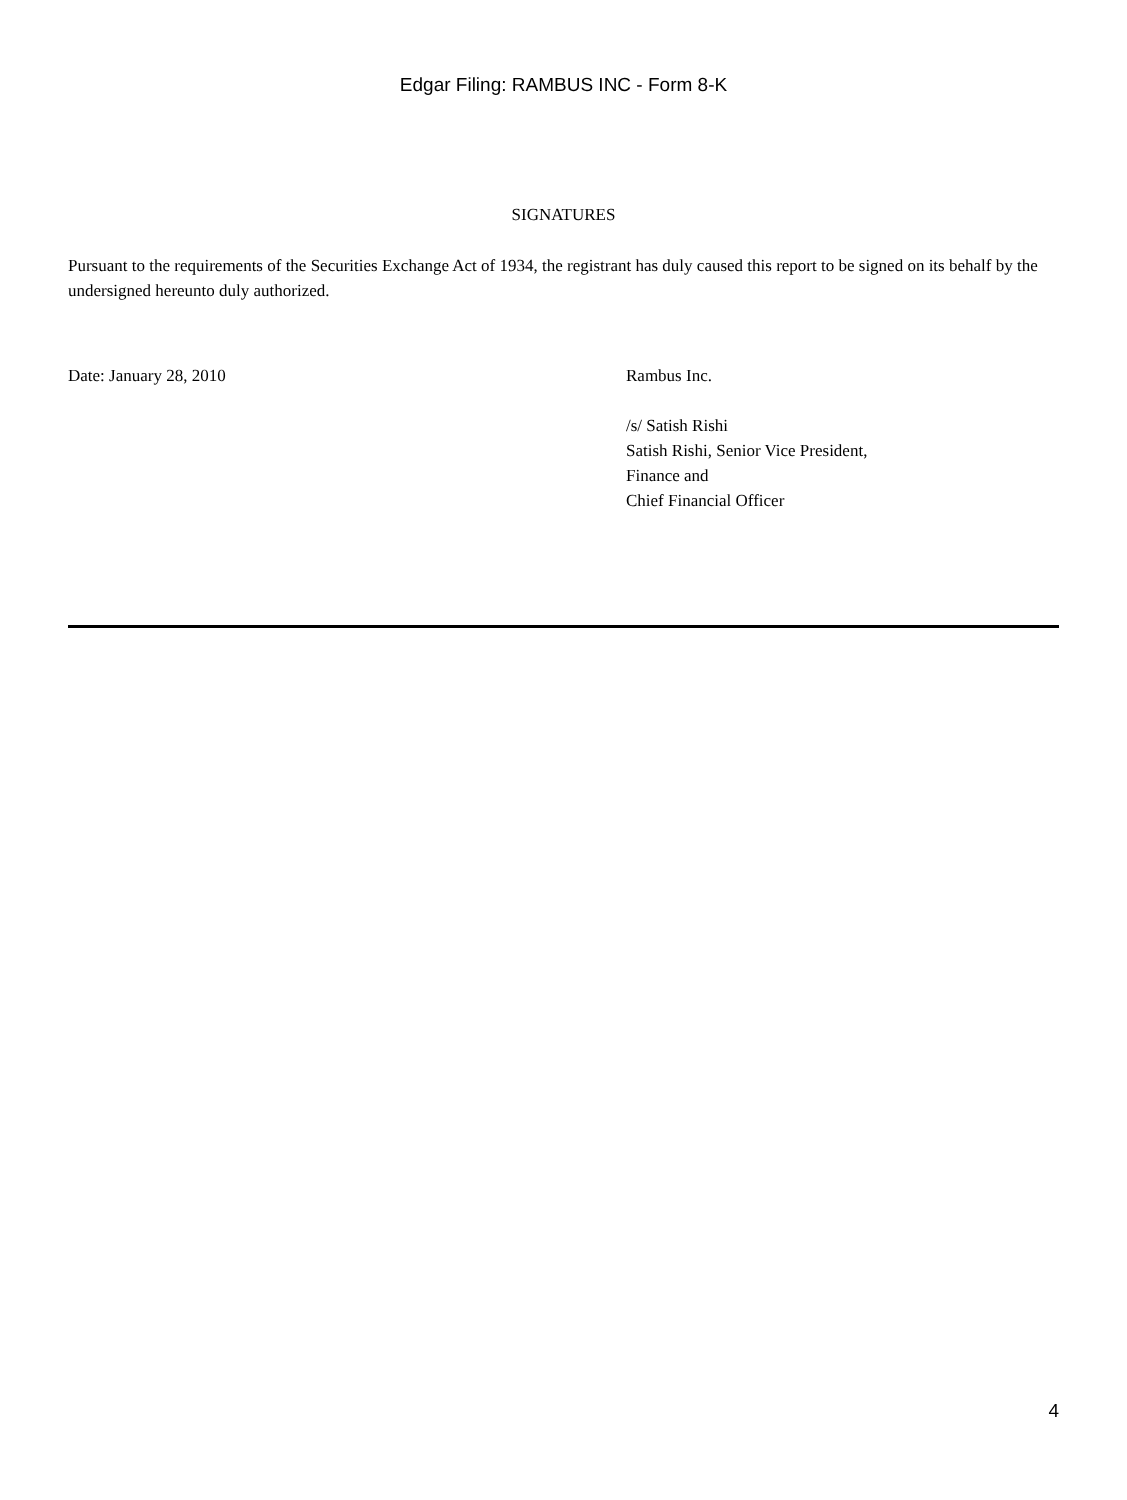Edgar Filing: RAMBUS INC - Form 8-K
SIGNATURES
Pursuant to the requirements of the Securities Exchange Act of 1934, the registrant has duly caused this report to be signed on its behalf by the undersigned hereunto duly authorized.
Date: January 28, 2010 Rambus Inc.
/s/ Satish Rishi
Satish Rishi, Senior Vice President,
Finance and
Chief Financial Officer
4